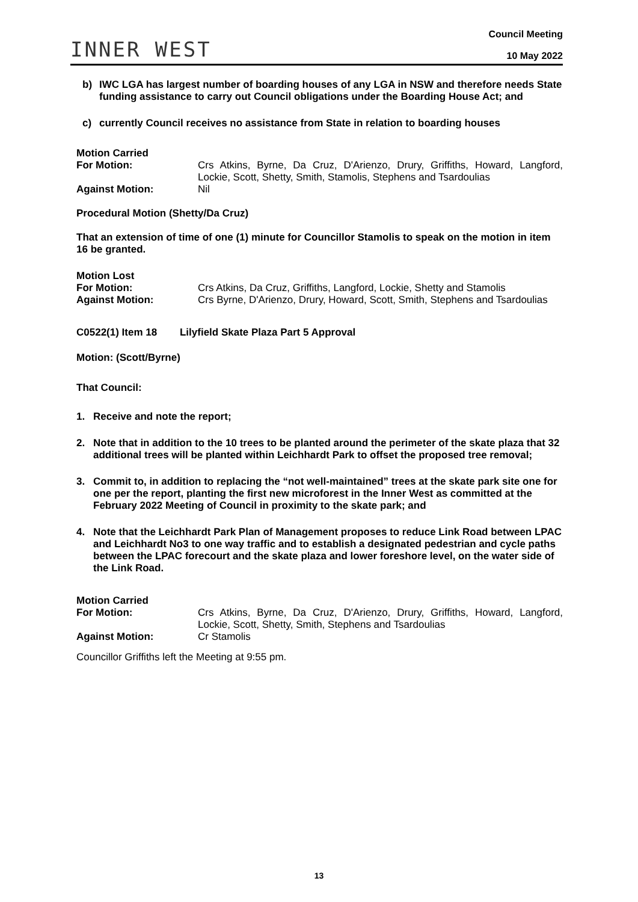INNER WEST
Council Meeting
10 May 2022
b) IWC LGA has largest number of boarding houses of any LGA in NSW and therefore needs State funding assistance to carry out Council obligations under the Boarding House Act; and
c) currently Council receives no assistance from State in relation to boarding houses
Motion Carried
For Motion: Crs Atkins, Byrne, Da Cruz, D'Arienzo, Drury, Griffiths, Howard, Langford, Lockie, Scott, Shetty, Smith, Stamolis, Stephens and Tsardoulias Against Motion: Nil
Procedural Motion (Shetty/Da Cruz)
That an extension of time of one (1) minute for Councillor Stamolis to speak on the motion in item 16 be granted.
Motion Lost
For Motion: Crs Atkins, Da Cruz, Griffiths, Langford, Lockie, Shetty and Stamolis Against Motion: Crs Byrne, D'Arienzo, Drury, Howard, Scott, Smith, Stephens and Tsardoulias
C0522(1) Item 18 Lilyfield Skate Plaza Part 5 Approval
Motion: (Scott/Byrne)
That Council:
1. Receive and note the report;
2. Note that in addition to the 10 trees to be planted around the perimeter of the skate plaza that 32 additional trees will be planted within Leichhardt Park to offset the proposed tree removal;
3. Commit to, in addition to replacing the “not well-maintained” trees at the skate park site one for one per the report, planting the first new microforest in the Inner West as committed at the February 2022 Meeting of Council in proximity to the skate park; and
4. Note that the Leichhardt Park Plan of Management proposes to reduce Link Road between LPAC and Leichhardt No3 to one way traffic and to establish a designated pedestrian and cycle paths between the LPAC forecourt and the skate plaza and lower foreshore level, on the water side of the Link Road.
Motion Carried
For Motion: Crs Atkins, Byrne, Da Cruz, D'Arienzo, Drury, Griffiths, Howard, Langford, Lockie, Scott, Shetty, Smith, Stephens and Tsardoulias Against Motion: Cr Stamolis
Councillor Griffiths left the Meeting at 9:55 pm.
13